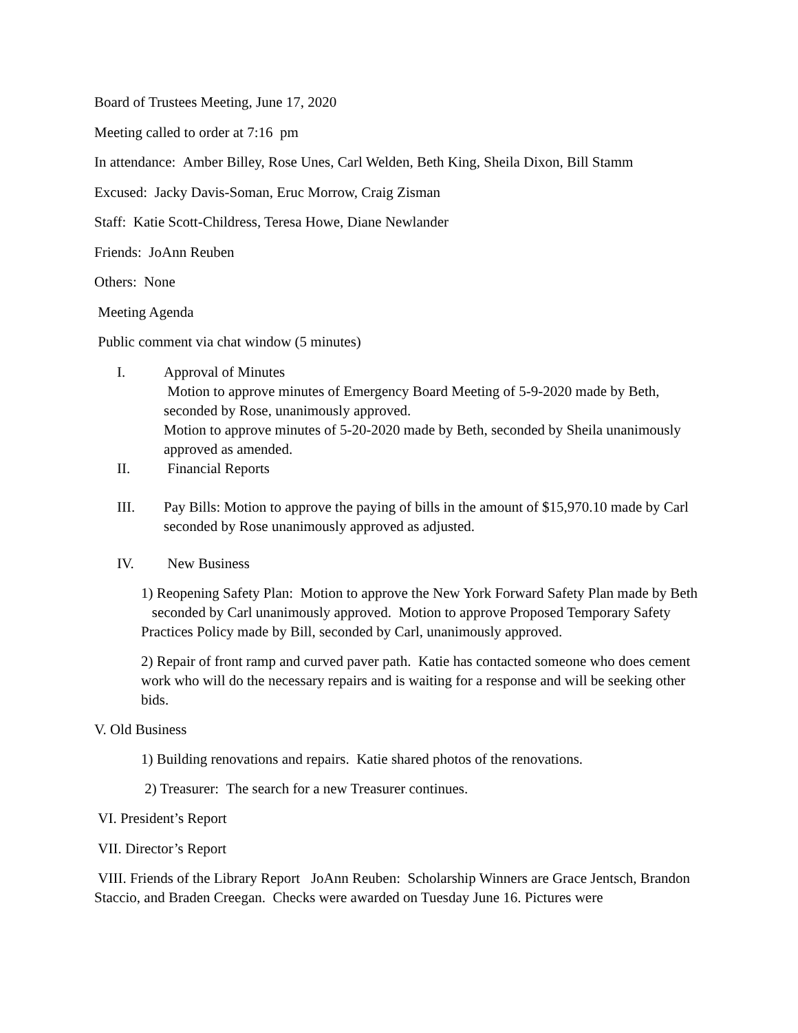Board of Trustees Meeting, June 17, 2020
Meeting called to order at 7:16 pm
In attendance: Amber Billey, Rose Unes, Carl Welden, Beth King, Sheila Dixon, Bill Stamm
Excused: Jacky Davis-Soman, Eruc Morrow, Craig Zisman
Staff: Katie Scott-Childress, Teresa Howe, Diane Newlander
Friends: JoAnn Reuben
Others: None
Meeting Agenda
Public comment via chat window (5 minutes)
I. Approval of Minutes
Motion to approve minutes of Emergency Board Meeting of 5-9-2020 made by Beth, seconded by Rose, unanimously approved.
Motion to approve minutes of 5-20-2020 made by Beth, seconded by Sheila unanimously approved as amended.
II. Financial Reports
III. Pay Bills: Motion to approve the paying of bills in the amount of $15,970.10 made by Carl seconded by Rose unanimously approved as adjusted.
IV. New Business
1) Reopening Safety Plan: Motion to approve the New York Forward Safety Plan made by Beth seconded by Carl unanimously approved. Motion to approve Proposed Temporary Safety Practices Policy made by Bill, seconded by Carl, unanimously approved.
2) Repair of front ramp and curved paver path. Katie has contacted someone who does cement work who will do the necessary repairs and is waiting for a response and will be seeking other bids.
V. Old Business
1) Building renovations and repairs. Katie shared photos of the renovations.
2) Treasurer: The search for a new Treasurer continues.
VI. President’s Report
VII. Director’s Report
VIII. Friends of the Library Report JoAnn Reuben: Scholarship Winners are Grace Jentsch, Brandon Staccio, and Braden Creegan. Checks were awarded on Tuesday June 16. Pictures were